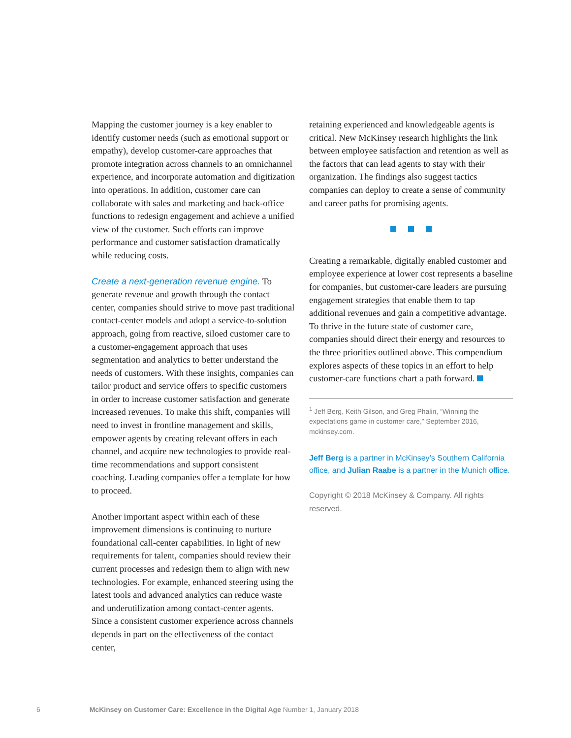Mapping the customer journey is a key enabler to identify customer needs (such as emotional support or empathy), develop customer-care approaches that promote integration across channels to an omnichannel experience, and incorporate automation and digitization into operations. In addition, customer care can collaborate with sales and marketing and back-office functions to redesign engagement and achieve a unified view of the customer. Such efforts can improve performance and customer satisfaction dramatically while reducing costs.
Create a next-generation revenue engine. To generate revenue and growth through the contact center, companies should strive to move past traditional contact-center models and adopt a service-to-solution approach, going from reactive, siloed customer care to a customer-engagement approach that uses segmentation and analytics to better understand the needs of customers. With these insights, companies can tailor product and service offers to specific customers in order to increase customer satisfaction and generate increased revenues. To make this shift, companies will need to invest in frontline management and skills, empower agents by creating relevant offers in each channel, and acquire new technologies to provide real-time recommendations and support consistent coaching. Leading companies offer a template for how to proceed.
Another important aspect within each of these improvement dimensions is continuing to nurture foundational call-center capabilities. In light of new requirements for talent, companies should review their current processes and redesign them to align with new technologies. For example, enhanced steering using the latest tools and advanced analytics can reduce waste and underutilization among contact-center agents. Since a consistent customer experience across channels depends in part on the effectiveness of the contact center,
retaining experienced and knowledgeable agents is critical. New McKinsey research highlights the link between employee satisfaction and retention as well as the factors that can lead agents to stay with their organization. The findings also suggest tactics companies can deploy to create a sense of community and career paths for promising agents.
Creating a remarkable, digitally enabled customer and employee experience at lower cost represents a baseline for companies, but customer-care leaders are pursuing engagement strategies that enable them to tap additional revenues and gain a competitive advantage. To thrive in the future state of customer care, companies should direct their energy and resources to the three priorities outlined above. This compendium explores aspects of these topics in an effort to help customer-care functions chart a path forward.
<sup>1</sup> Jeff Berg, Keith Gilson, and Greg Phalin, “Winning the expectations game in customer care,” September 2016, mckinsey.com.
Jeff Berg is a partner in McKinsey’s Southern California office, and Julian Raabe is a partner in the Munich office.
Copyright © 2018 McKinsey & Company. All rights reserved.
6 McKinsey on Customer Care: Excellence in the Digital Age Number 1, January 2018